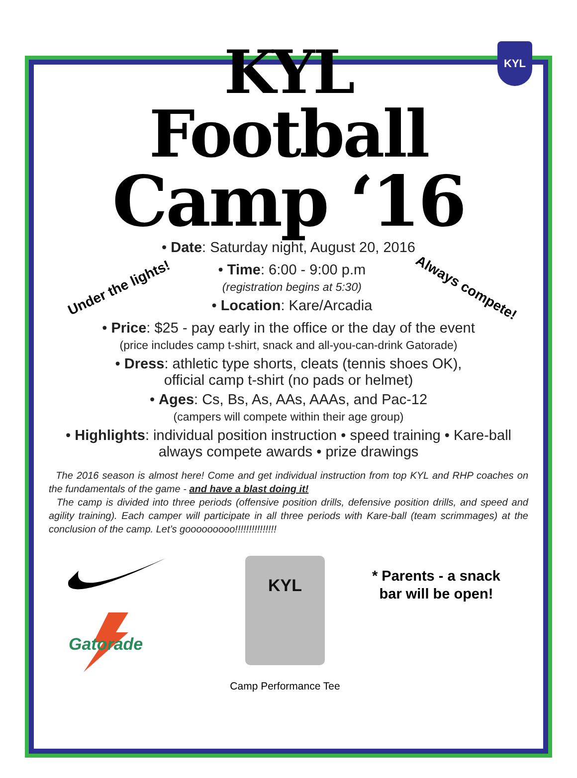KYL
KYL
Football
Camp ‘16
• Date: Saturday night, August 20, 2016
Under the lights!
• Time: 6:00 - 9:00 p.m
(registration begins at 5:30)
• Location: Kare/Arcadia
Always compete!
• Price: $25 - pay early in the office or the day of the event
(price includes camp t-shirt, snack and all-you-can-drink Gatorade)
• Dress: athletic type shorts, cleats (tennis shoes OK),
official camp t-shirt (no pads or helmet)
• Ages: Cs, Bs, As, AAs, AAAs, and Pac-12
(campers will compete within their age group)
• Highlights: individual position instruction • speed training • Kare-ball
always compete awards • prize drawings
The 2016 season is almost here! Come and get individual instruction from top KYL and RHP coaches on the fundamentals of the game - and have a blast doing it!
The camp is divided into three periods (offensive position drills, defensive position drills, and speed and agility training). Each camper will participate in all three periods with Kare-ball (team scrimmages) at the conclusion of the camp. Let’s gooooooooo!!!!!!!!!!!!!!!
Gatorade
KYL
Camp Performance Tee
* Parents - a snack
bar will be open!